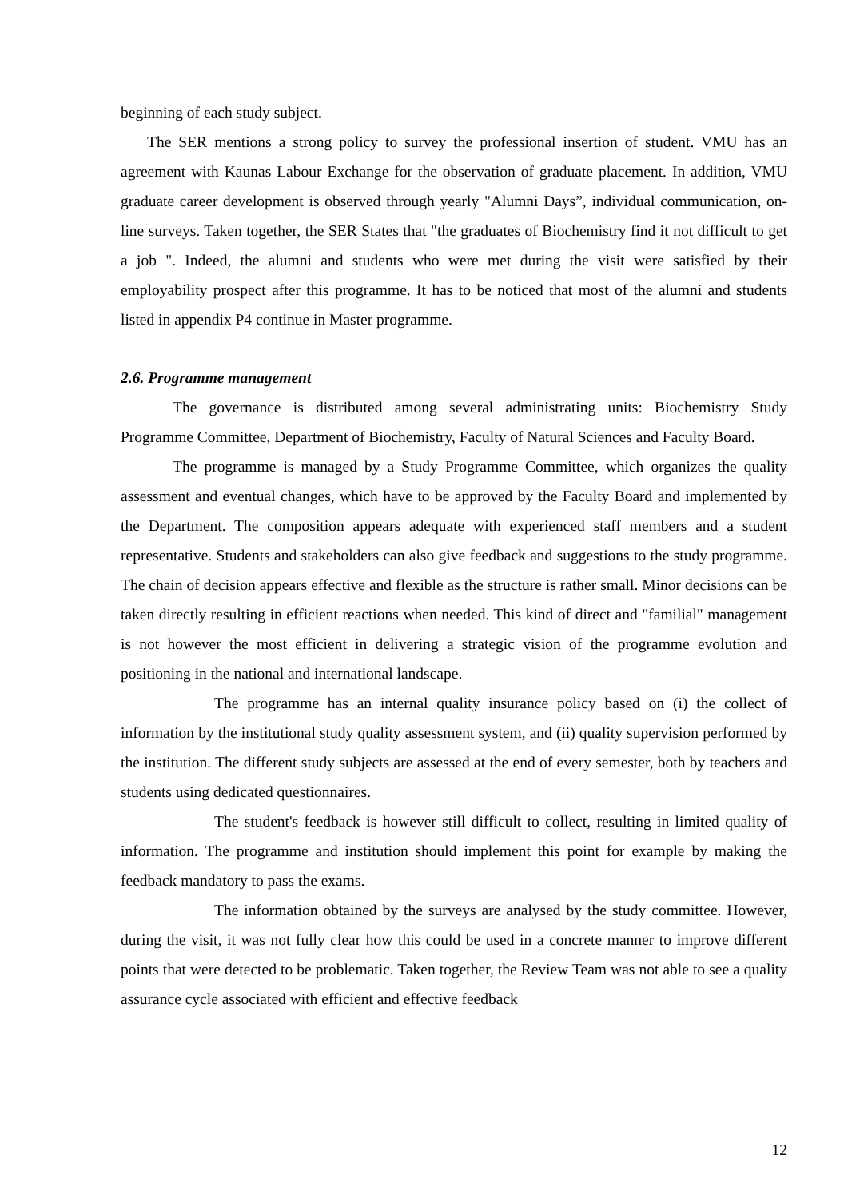beginning of each study subject.
The SER mentions a strong policy to survey the professional insertion of student. VMU has an agreement with Kaunas Labour Exchange for the observation of graduate placement. In addition, VMU graduate career development is observed through yearly "Alumni Days”, individual communication, on-line surveys. Taken together, the SER States that "the graduates of Biochemistry find it not difficult to get a job ". Indeed, the alumni and students who were met during the visit were satisfied by their employability prospect after this programme. It has to be noticed that most of the alumni and students listed in appendix P4 continue in Master programme.
2.6. Programme management
The governance is distributed among several administrating units: Biochemistry Study Programme Committee, Department of Biochemistry, Faculty of Natural Sciences and Faculty Board.
The programme is managed by a Study Programme Committee, which organizes the quality assessment and eventual changes, which have to be approved by the Faculty Board and implemented by the Department. The composition appears adequate with experienced staff members and a student representative. Students and stakeholders can also give feedback and suggestions to the study programme. The chain of decision appears effective and flexible as the structure is rather small. Minor decisions can be taken directly resulting in efficient reactions when needed. This kind of direct and "familial" management is not however the most efficient in delivering a strategic vision of the programme evolution and positioning in the national and international landscape.
The programme has an internal quality insurance policy based on (i) the collect of information by the institutional study quality assessment system, and (ii) quality supervision performed by the institution. The different study subjects are assessed at the end of every semester, both by teachers and students using dedicated questionnaires.
The student's feedback is however still difficult to collect, resulting in limited quality of information. The programme and institution should implement this point for example by making the feedback mandatory to pass the exams.
The information obtained by the surveys are analysed by the study committee. However, during the visit, it was not fully clear how this could be used in a concrete manner to improve different points that were detected to be problematic. Taken together, the Review Team was not able to see a quality assurance cycle associated with efficient and effective feedback
12